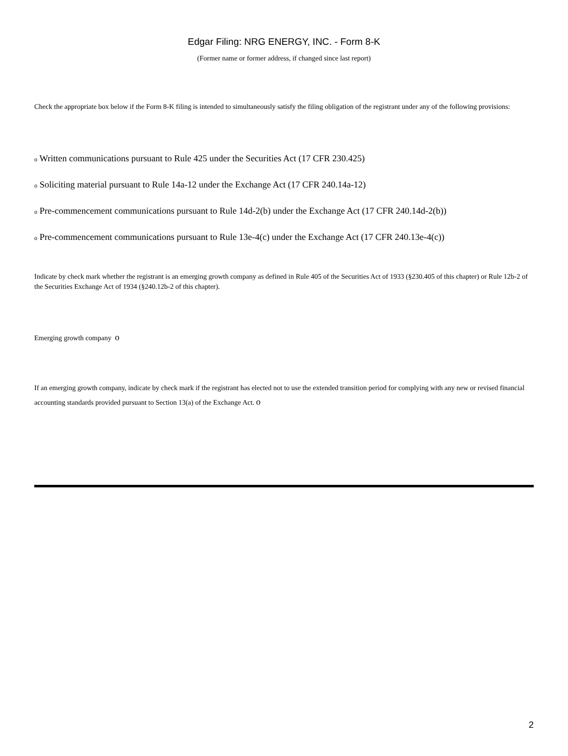Edgar Filing: NRG ENERGY, INC. - Form 8-K
(Former name or former address, if changed since last report)
Check the appropriate box below if the Form 8-K filing is intended to simultaneously satisfy the filing obligation of the registrant under any of the following provisions:
o Written communications pursuant to Rule 425 under the Securities Act (17 CFR 230.425)
o Soliciting material pursuant to Rule 14a-12 under the Exchange Act (17 CFR 240.14a-12)
o Pre-commencement communications pursuant to Rule 14d-2(b) under the Exchange Act (17 CFR 240.14d-2(b))
o Pre-commencement communications pursuant to Rule 13e-4(c) under the Exchange Act (17 CFR 240.13e-4(c))
Indicate by check mark whether the registrant is an emerging growth company as defined in Rule 405 of the Securities Act of 1933 (§230.405 of this chapter) or Rule 12b-2 of the Securities Exchange Act of 1934 (§240.12b-2 of this chapter).
Emerging growth company o
If an emerging growth company, indicate by check mark if the registrant has elected not to use the extended transition period for complying with any new or revised financial accounting standards provided pursuant to Section 13(a) of the Exchange Act. o
2